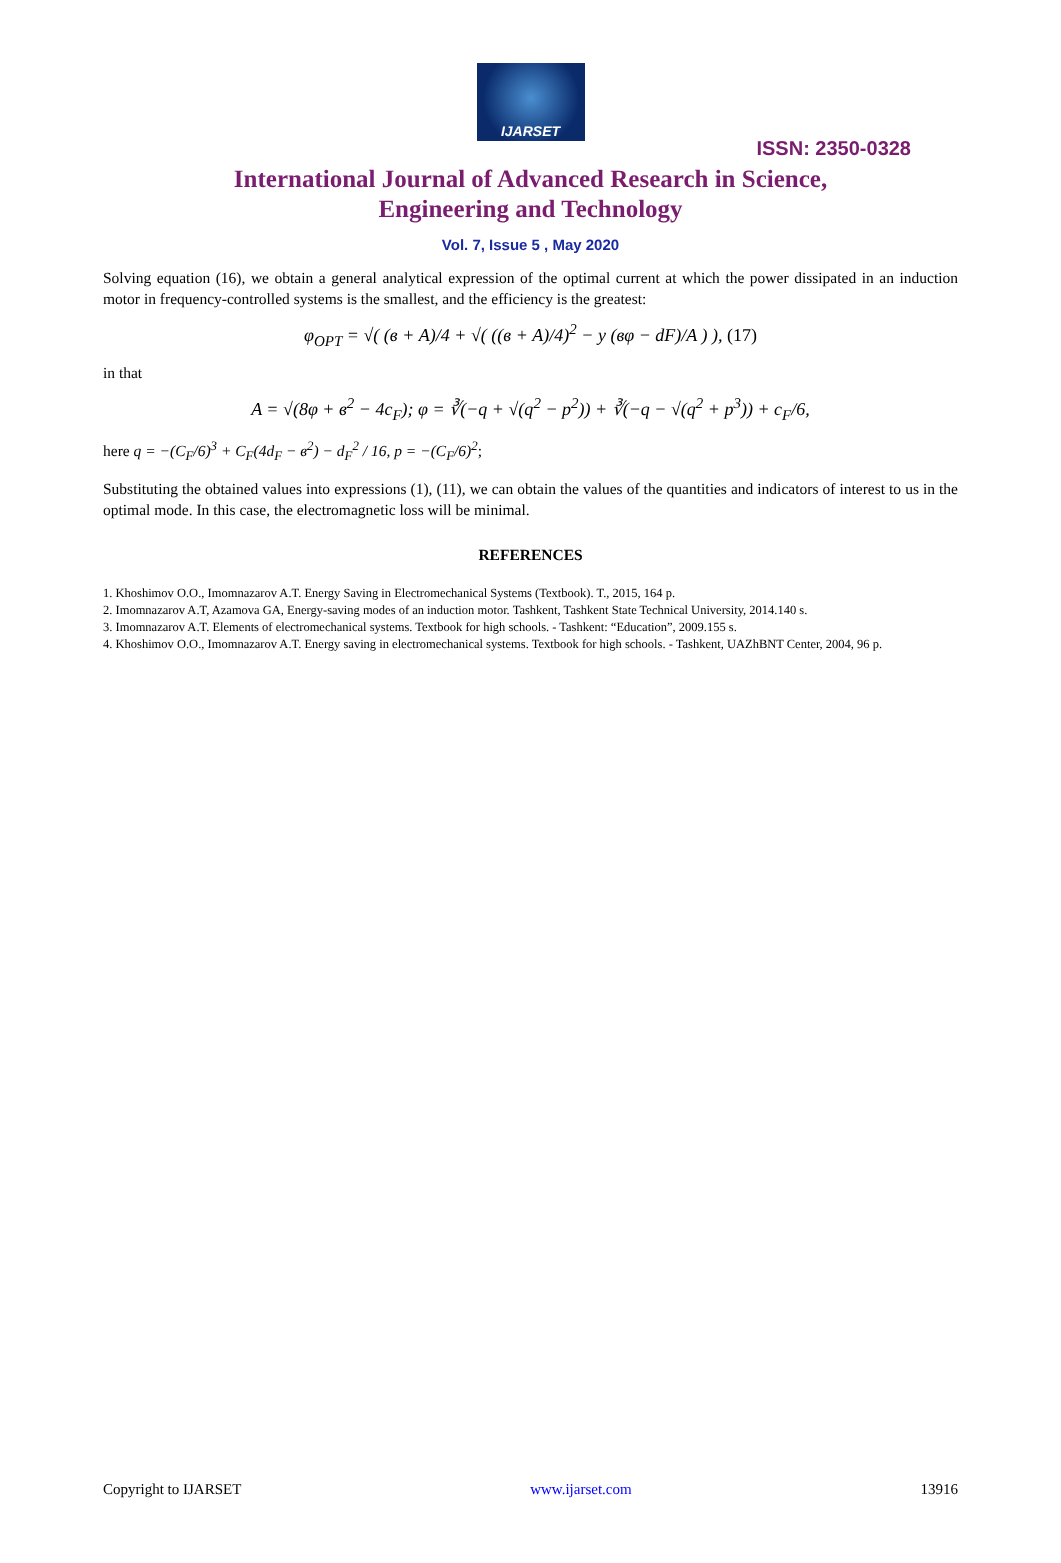IJARSET
ISSN: 2350-0328
International Journal of Advanced Research in Science,
Engineering and Technology
Vol. 7, Issue 5 , May 2020
Solving equation (16), we obtain a general analytical expression of the optimal current at which the power dissipated in an induction motor in frequency-controlled systems is the smallest, and the efficiency is the greatest:
φ<sub>OPT</sub> = √( (в + A)/4 + √( ((в + A)/4)<sup>2</sup> − у (вφ − dF)/A ) ), (17)
in that
A = √(8φ + в<sup>2</sup> − 4c<sub>F</sub>); φ = ∛(−q + √(q<sup>2</sup> − p<sup>2</sup>)) + ∛(−q − √(q<sup>2</sup> + p<sup>3</sup>)) + c<sub>F</sub>/6,
here q = −(C<sub>F</sub>/6)<sup>3</sup> + C<sub>F</sub>(4d<sub>F</sub> − в<sup>2</sup>) − d<sub>F</sub><sup>2</sup> / 16, p = −(C<sub>F</sub>/6)<sup>2</sup>;
Substituting the obtained values into expressions (1), (11), we can obtain the values of the quantities and indicators of interest to us in the optimal mode. In this case, the electromagnetic loss will be minimal.
REFERENCES
1. Khoshimov O.O., Imomnazarov A.T. Energy Saving in Electromechanical Systems (Textbook). T., 2015, 164 p.
2. Imomnazarov A.T, Azamova GA, Energy-saving modes of an induction motor. Tashkent, Tashkent State Technical University, 2014.140 s.
3. Imomnazarov A.T. Elements of electromechanical systems. Textbook for high schools. - Tashkent: “Education”, 2009.155 s.
4. Khoshimov O.O., Imomnazarov A.T. Energy saving in electromechanical systems. Textbook for high schools. - Tashkent, UAZhBNT Center, 2004, 96 p.
Copyright to IJARSET www.ijarset.com 13916